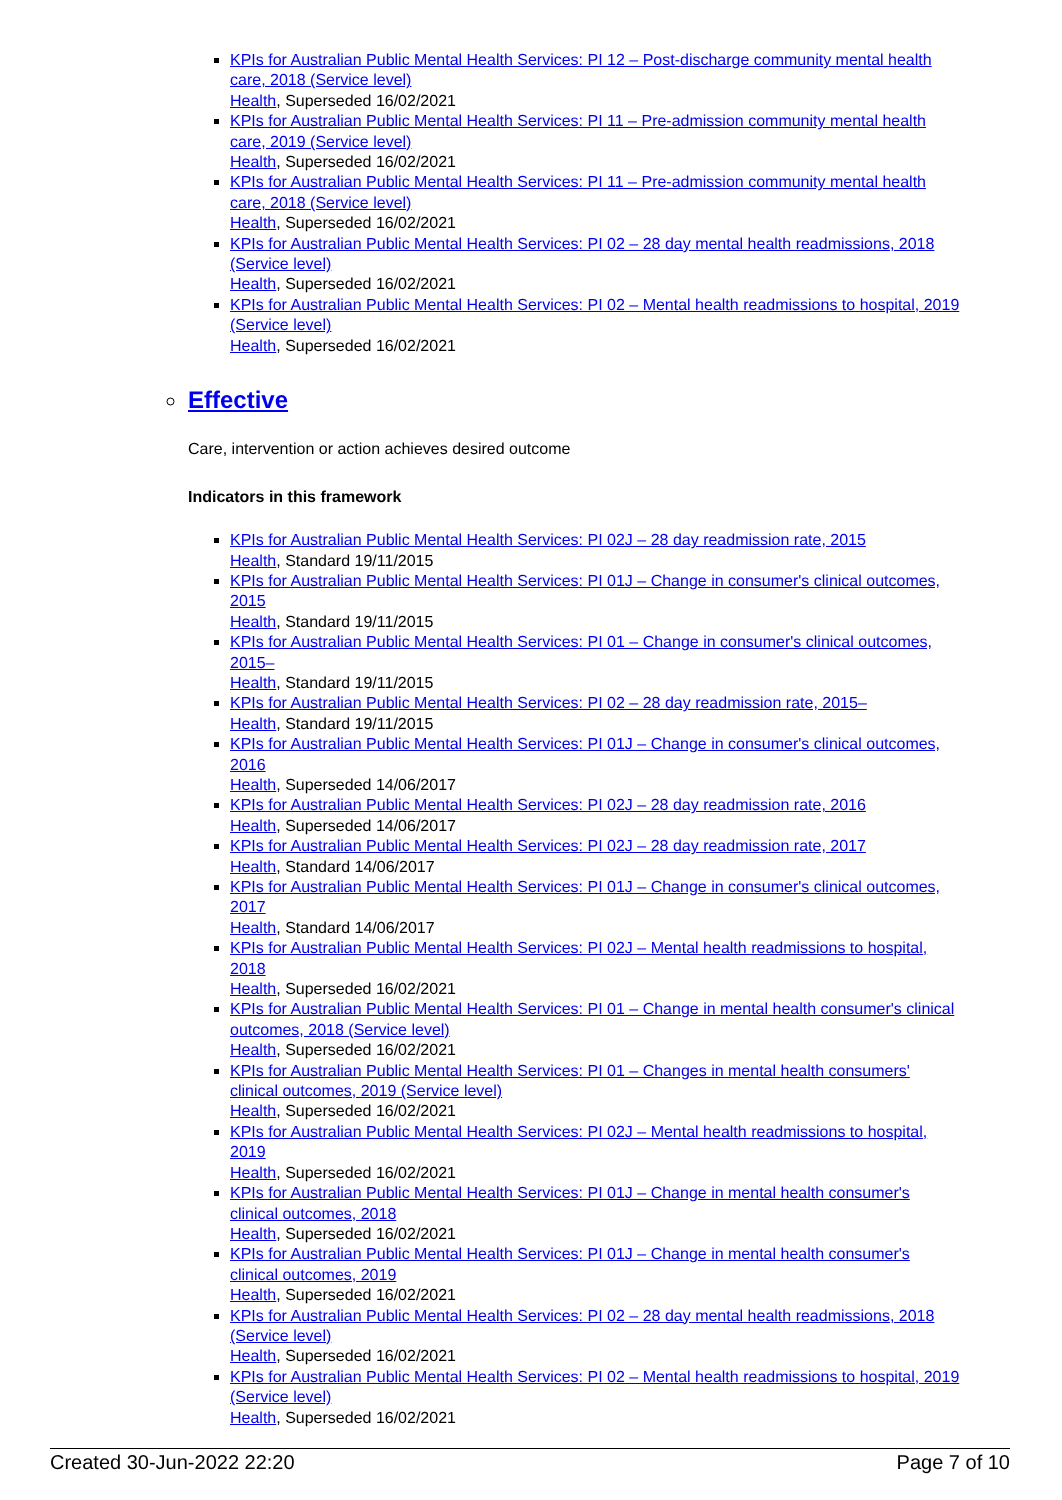KPIs for Australian Public Mental Health Services: PI 12 – Post-discharge community mental health care, 2018 (Service level)
Health, Superseded 16/02/2021
KPIs for Australian Public Mental Health Services: PI 11 – Pre-admission community mental health care, 2019 (Service level)
Health, Superseded 16/02/2021
KPIs for Australian Public Mental Health Services: PI 11 – Pre-admission community mental health care, 2018 (Service level)
Health, Superseded 16/02/2021
KPIs for Australian Public Mental Health Services: PI 02 – 28 day mental health readmissions, 2018 (Service level)
Health, Superseded 16/02/2021
KPIs for Australian Public Mental Health Services: PI 02 – Mental health readmissions to hospital, 2019 (Service level)
Health, Superseded 16/02/2021
Effective
Care, intervention or action achieves desired outcome
Indicators in this framework
KPIs for Australian Public Mental Health Services: PI 02J – 28 day readmission rate, 2015
Health, Standard 19/11/2015
KPIs for Australian Public Mental Health Services: PI 01J – Change in consumer's clinical outcomes, 2015
Health, Standard 19/11/2015
KPIs for Australian Public Mental Health Services: PI 01 – Change in consumer's clinical outcomes, 2015–
Health, Standard 19/11/2015
KPIs for Australian Public Mental Health Services: PI 02 – 28 day readmission rate, 2015–
Health, Standard 19/11/2015
KPIs for Australian Public Mental Health Services: PI 01J – Change in consumer's clinical outcomes, 2016
Health, Superseded 14/06/2017
KPIs for Australian Public Mental Health Services: PI 02J – 28 day readmission rate, 2016
Health, Superseded 14/06/2017
KPIs for Australian Public Mental Health Services: PI 02J – 28 day readmission rate, 2017
Health, Standard 14/06/2017
KPIs for Australian Public Mental Health Services: PI 01J – Change in consumer's clinical outcomes, 2017
Health, Standard 14/06/2017
KPIs for Australian Public Mental Health Services: PI 02J – Mental health readmissions to hospital, 2018
Health, Superseded 16/02/2021
KPIs for Australian Public Mental Health Services: PI 01 – Change in mental health consumer's clinical outcomes, 2018 (Service level)
Health, Superseded 16/02/2021
KPIs for Australian Public Mental Health Services: PI 01 – Changes in mental health consumers' clinical outcomes, 2019 (Service level)
Health, Superseded 16/02/2021
KPIs for Australian Public Mental Health Services: PI 02J – Mental health readmissions to hospital, 2019
Health, Superseded 16/02/2021
KPIs for Australian Public Mental Health Services: PI 01J – Change in mental health consumer's clinical outcomes, 2018
Health, Superseded 16/02/2021
KPIs for Australian Public Mental Health Services: PI 01J – Change in mental health consumer's clinical outcomes, 2019
Health, Superseded 16/02/2021
KPIs for Australian Public Mental Health Services: PI 02 – 28 day mental health readmissions, 2018 (Service level)
Health, Superseded 16/02/2021
KPIs for Australian Public Mental Health Services: PI 02 – Mental health readmissions to hospital, 2019 (Service level)
Health, Superseded 16/02/2021
Created 30-Jun-2022 22:20 Page 7 of 10